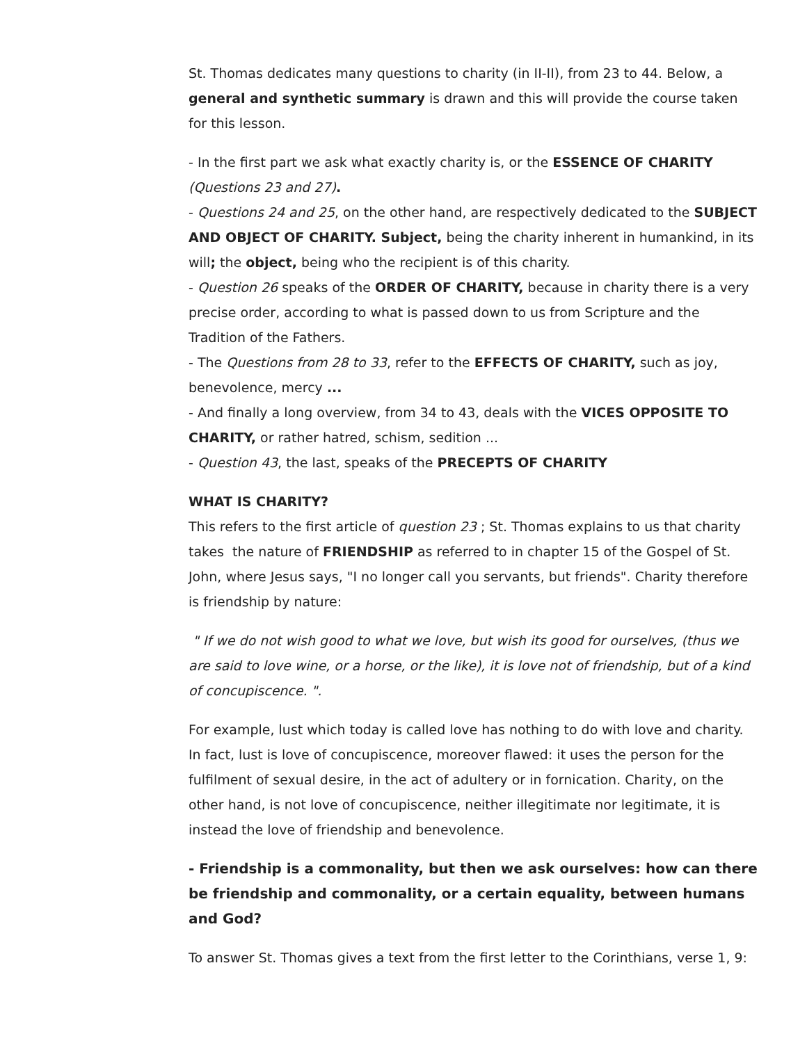St. Thomas dedicates many questions to charity (in II-II), from 23 to 44. Below, a general and synthetic summary is drawn and this will provide the course taken for this lesson.
- In the first part we ask what exactly charity is, or the ESSENCE OF CHARITY (Questions 23 and 27).
- Questions 24 and 25, on the other hand, are respectively dedicated to the SUBJECT AND OBJECT OF CHARITY. Subject, being the charity inherent in humankind, in its will; the object, being who the recipient is of this charity.
- Question 26 speaks of the ORDER OF CHARITY, because in charity there is a very precise order, according to what is passed down to us from Scripture and the Tradition of the Fathers.
- The Questions from 28 to 33, refer to the EFFECTS OF CHARITY, such as joy, benevolence, mercy ...
- And finally a long overview, from 34 to 43, deals with the VICES OPPOSITE TO CHARITY, or rather hatred, schism, sedition ...
- Question 43, the last, speaks of the PRECEPTS OF CHARITY
WHAT IS CHARITY?
This refers to the first article of question 23 ; St. Thomas explains to us that charity takes the nature of FRIENDSHIP as referred to in chapter 15 of the Gospel of St. John, where Jesus says, "I no longer call you servants, but friends". Charity therefore is friendship by nature:
" If we do not wish good to what we love, but wish its good for ourselves, (thus we are said to love wine, or a horse, or the like), it is love not of friendship, but of a kind of concupiscence. ".
For example, lust which today is called love has nothing to do with love and charity. In fact, lust is love of concupiscence, moreover flawed: it uses the person for the fulfilment of sexual desire, in the act of adultery or in fornication. Charity, on the other hand, is not love of concupiscence, neither illegitimate nor legitimate, it is instead the love of friendship and benevolence.
- Friendship is a commonality, but then we ask ourselves: how can there be friendship and commonality, or a certain equality, between humans and God?
To answer St. Thomas gives a text from the first letter to the Corinthians, verse 1, 9: